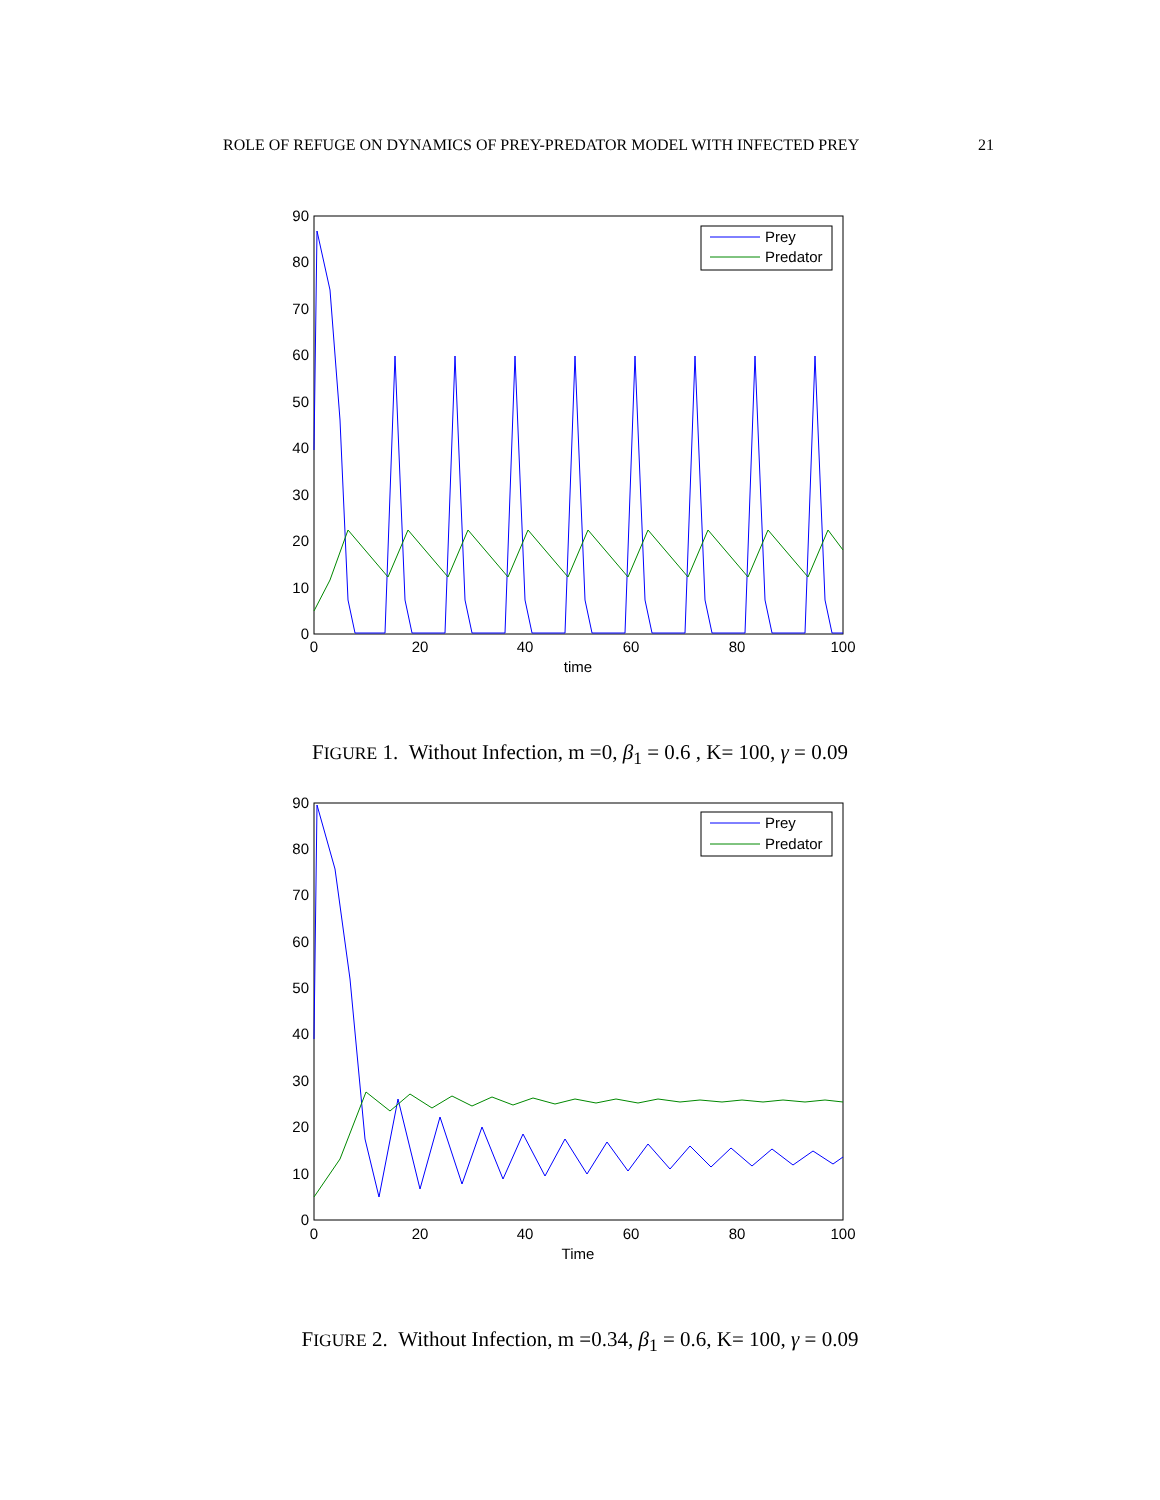ROLE OF REFUGE ON DYNAMICS OF PREY-PREDATOR MODEL WITH INFECTED PREY 21
0
10
20
30
40
50
60
70
80
90
0
20
40
60
80
100
time
Prey
Predator
FIGURE 1. Without Infection, m =0, β<sub>1</sub> = 0.6 , K= 100, γ = 0.09
0
10
20
30
40
50
60
70
80
90
0
20
40
60
80
100
Time
Prey
Predator
FIGURE 2. Without Infection, m =0.34, β<sub>1</sub> = 0.6, K= 100, γ = 0.09